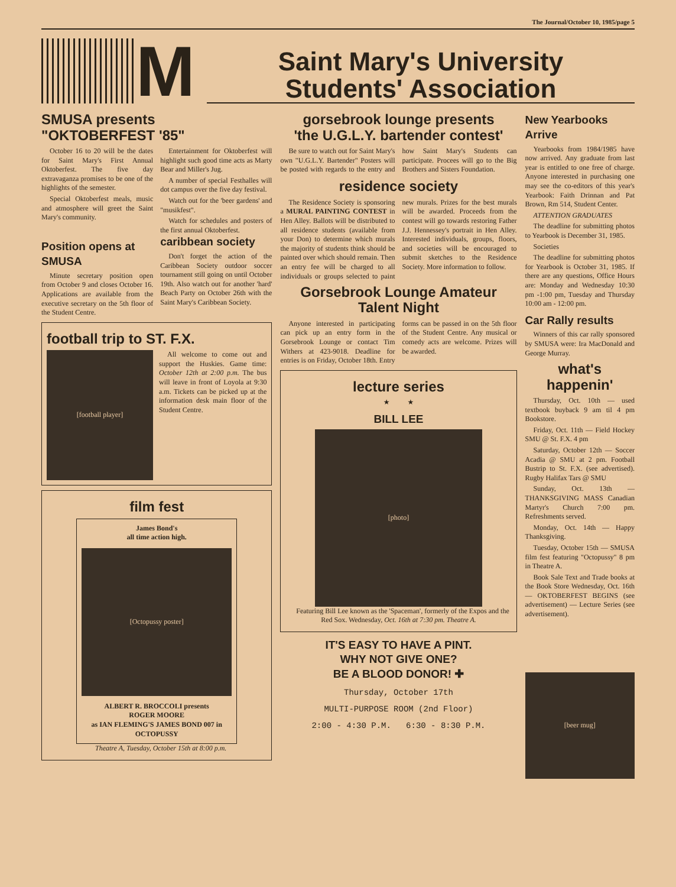The Journal/October 10, 1985/page 5
M
Saint Mary's University
Students' Association
SMUSA presents
"OKTOBERFEST '85"
October 16 to 20 will be the dates for Saint Mary's First Annual Oktoberfest. The five day extravaganza promises to be one of the highlights of the semester.
Special Oktoberfest meals, music and atmosphere will greet the Saint Mary's community.
Entertainment for Oktoberfest will highlight such good time acts as Marty Bear and Miller's Jug.
A number of special Festhalles will dot campus over the five day festival.
Watch out for the 'beer gardens' and "musikfest".
Watch for schedules and posters of the first annual Oktoberfest.
Position opens at SMUSA
Minute secretary position open from October 9 and closes October 16. Applications are available from the executive secretary on the 5th floor of the Student Centre.
caribbean society
Don't forget the action of the Caribbean Society outdoor soccer tournament still going on until October 19th. Also watch out for another 'hard' Beach Party on October 26th with the Saint Mary's Caribbean Society.
football trip to ST. F.X.
[football player]
All welcome to come out and support the Huskies. Game time: October 12th at 2:00 p.m. The bus will leave in front of Loyola at 9:30 a.m. Tickets can be picked up at the information desk main floor of the Student Centre.
film fest
James Bond's
all time action high.
[Octopussy poster]
ALBERT R. BROCCOLI presents
ROGER MOORE
as IAN FLEMING'S JAMES BOND 007 in
OCTOPUSSY
Theatre A, Tuesday, October 15th at 8:00 p.m.
gorsebrook lounge presents
'the U.G.L.Y. bartender contest'
Be sure to watch out for Saint Mary's own "U.G.L.Y. Bartender" Posters will be posted with regards to the entry and how Saint Mary's Students can participate. Procees will go to the Big Brothers and Sisters Foundation.
residence society
The Residence Society is sponsoring a MURAL PAINTING CONTEST in Hen Alley. Ballots will be distributed to all residence students (available from your Don) to determine which murals the majority of students think should be painted over which should remain. Then an entry fee will be charged to all individuals or groups selected to paint new murals. Prizes for the best murals will be awarded. Proceeds from the contest will go towards restoring Father J.J. Hennessey's portrait in Hen Alley. Interested individuals, groups, floors, and societies will be encouraged to submit sketches to the Residence Society. More information to follow.
Gorsebrook Lounge Amateur Talent Night
Anyone interested in participating can pick up an entry form in the Gorsebrook Lounge or contact Tim Withers at 423-9018. Deadline for entries is on Friday, October 18th. Entry forms can be passed in on the 5th floor of the Student Centre. Any musical or comedy acts are welcome. Prizes will be awarded.
lecture series
★ ★
BILL LEE
[photo]
Featuring Bill Lee known as the 'Spaceman', formerly of the Expos and the Red Sox. Wednesday, Oct. 16th at 7:30 pm. Theatre A.
IT'S EASY TO HAVE A PINT.
WHY NOT GIVE ONE?
BE A BLOOD DONOR! ✚
Thursday, October 17th
MULTI-PURPOSE ROOM (2nd Floor)
2:00 - 4:30 P.M. 6:30 - 8:30 P.M.
New Yearbooks Arrive
Yearbooks from 1984/1985 have now arrived. Any graduate from last year is entitled to one free of charge. Anyone interested in purchasing one may see the co-editors of this year's Yearbook: Faith Drinnan and Pat Brown, Rm 514, Student Center.
ATTENTION GRADUATES
The deadline for submitting photos to Yearbook is December 31, 1985.
Societies
The deadline for submitting photos for Yearbook is October 31, 1985. If there are any questions, Office Hours are: Monday and Wednesday 10:30 pm -1:00 pm, Tuesday and Thursday 10:00 am - 12:00 pm.
Car Rally results
Winners of this car rally sponsored by SMUSA were: Ira MacDonald and George Murray.
what's happenin'
Thursday, Oct. 10th — used textbook buyback 9 am til 4 pm Bookstore.
Friday, Oct. 11th — Field Hockey SMU @ St. F.X. 4 pm
Saturday, October 12th — Soccer Acadia @ SMU at 2 pm. Football Bustrip to St. F.X. (see advertised). Rugby Halifax Tars @ SMU
Sunday, Oct. 13th — THANKSGIVING MASS Canadian Martyr's Church 7:00 pm. Refreshments served.
Monday, Oct. 14th — Happy Thanksgiving.
Tuesday, October 15th — SMUSA film fest featuring "Octopussy" 8 pm in Theatre A.
Book Sale Text and Trade books at the Book Store Wednesday, Oct. 16th — OKTOBERFEST BEGINS (see advertisement) — Lecture Series (see advertisement).
[beer mug]